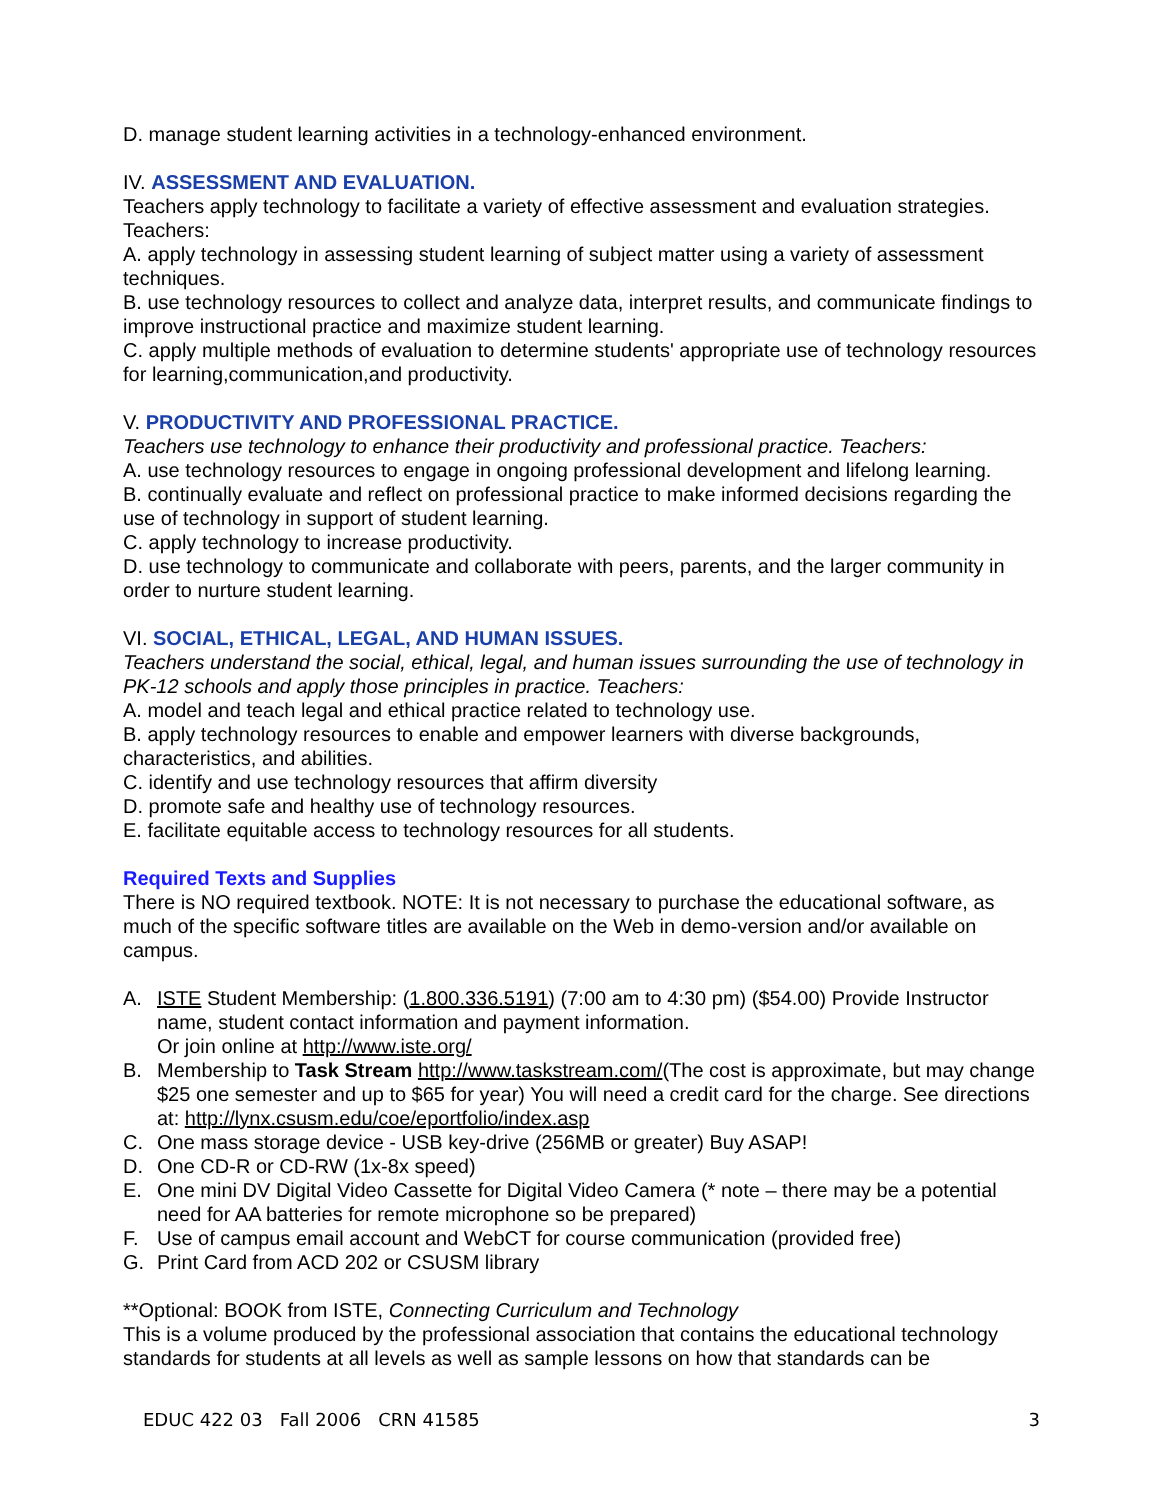D. manage student learning activities in a technology-enhanced environment.
IV. ASSESSMENT AND EVALUATION.
Teachers apply technology to facilitate a variety of effective assessment and evaluation strategies. Teachers:
A. apply technology in assessing student learning of subject matter using a variety of assessment techniques.
B. use technology resources to collect and analyze data, interpret results, and communicate findings to improve instructional practice and maximize student learning.
C. apply multiple methods of evaluation to determine students' appropriate use of technology resources for learning,communication,and productivity.
V. PRODUCTIVITY AND PROFESSIONAL PRACTICE.
Teachers use technology to enhance their productivity and professional practice. Teachers:
A. use technology resources to engage in ongoing professional development and lifelong learning.
B. continually evaluate and reflect on professional practice to make informed decisions regarding the use of technology in support of student learning.
C. apply technology to increase productivity.
D. use technology to communicate and collaborate with peers, parents, and the larger community in order to nurture student learning.
VI. SOCIAL, ETHICAL, LEGAL, AND HUMAN ISSUES.
Teachers understand the social, ethical, legal, and human issues surrounding the use of technology in PK-12 schools and apply those principles in practice. Teachers:
A. model and teach legal and ethical practice related to technology use.
B. apply technology resources to enable and empower learners with diverse backgrounds, characteristics, and abilities.
C. identify and use technology resources that affirm diversity
D. promote safe and healthy use of technology resources.
E. facilitate equitable access to technology resources for all students.
Required Texts and Supplies
There is NO required textbook. NOTE: It is not necessary to purchase the educational software, as much of the specific software titles are available on the Web in demo-version and/or available on campus.
A. ISTE Student Membership: (1.800.336.5191) (7:00 am to 4:30 pm) ($54.00) Provide Instructor name, student contact information and payment information.
Or join online at http://www.iste.org/
B. Membership to Task Stream http://www.taskstream.com/(The cost is approximate, but may change $25 one semester and up to $65 for year) You will need a credit card for the charge. See directions at: http://lynx.csusm.edu/coe/eportfolio/index.asp
C. One mass storage device - USB key-drive (256MB or greater) Buy ASAP!
D. One CD-R or CD-RW (1x-8x speed)
E. One mini DV Digital Video Cassette for Digital Video Camera (* note – there may be a potential need for AA batteries for remote microphone so be prepared)
F. Use of campus email account and WebCT for course communication (provided free)
G. Print Card from ACD 202 or CSUSM library
**Optional: BOOK from ISTE, Connecting Curriculum and Technology
This is a volume produced by the professional association that contains the educational technology standards for students at all levels as well as sample lessons on how that standards can be
EDUC 422 03 Fall 2006 CRN 41585 3